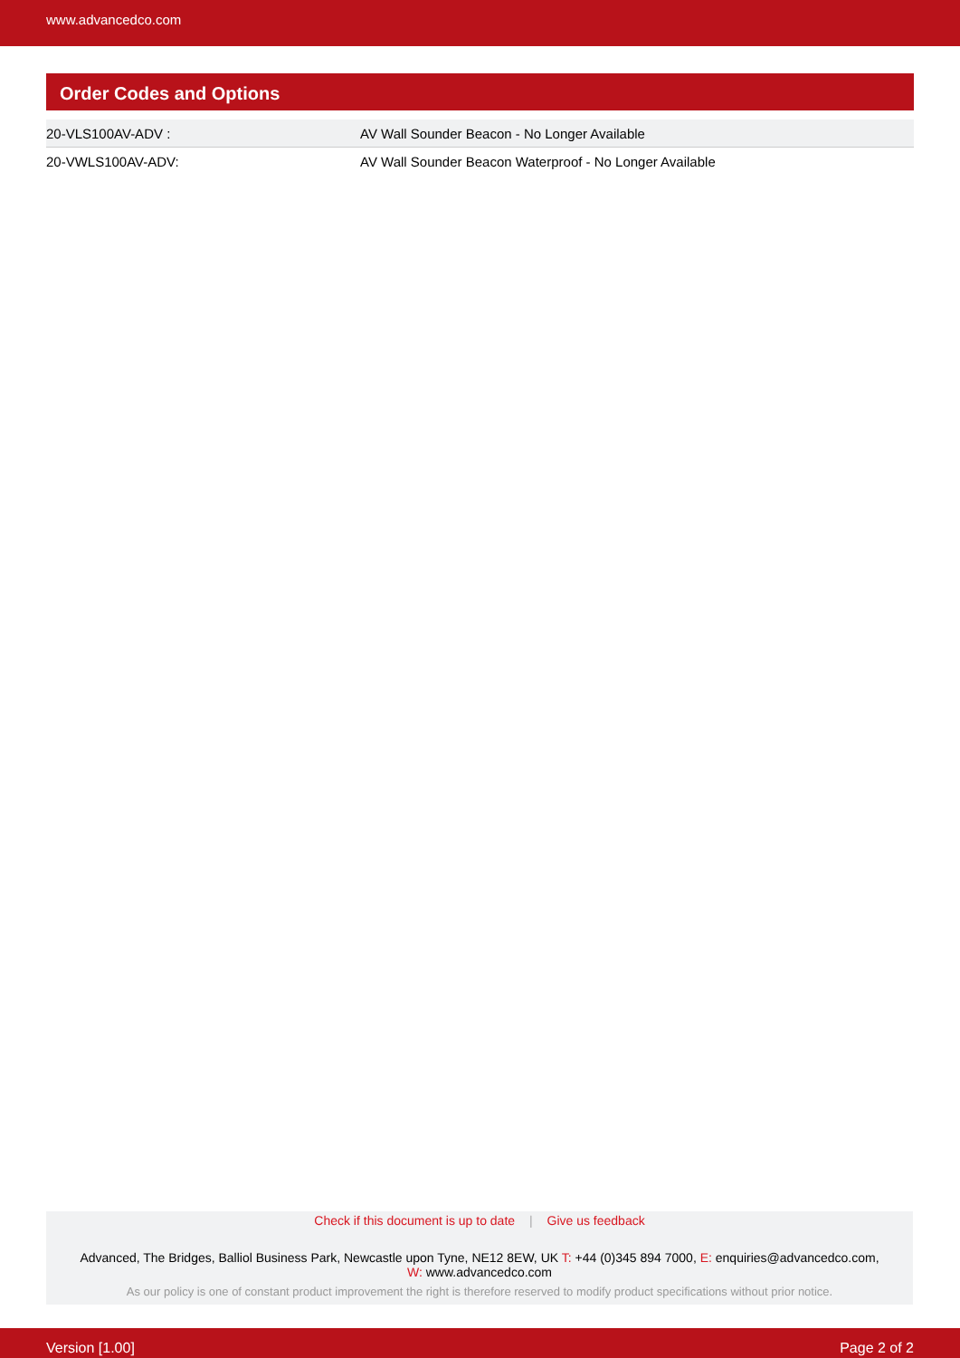www.advancedco.com
Order Codes and Options
| 20-VLS100AV-ADV : | AV Wall Sounder Beacon - No Longer Available |
| 20-VWLS100AV-ADV: | AV Wall Sounder Beacon Waterproof - No Longer Available |
Check if this document is up to date | Give us feedback
Advanced, The Bridges, Balliol Business Park, Newcastle upon Tyne, NE12 8EW, UK T: +44 (0)345 894 7000, E: enquiries@advancedco.com,
W: www.advancedco.com
As our policy is one of constant product improvement the right is therefore reserved to modify product specifications without prior notice.
Version [1.00] Page 2 of 2